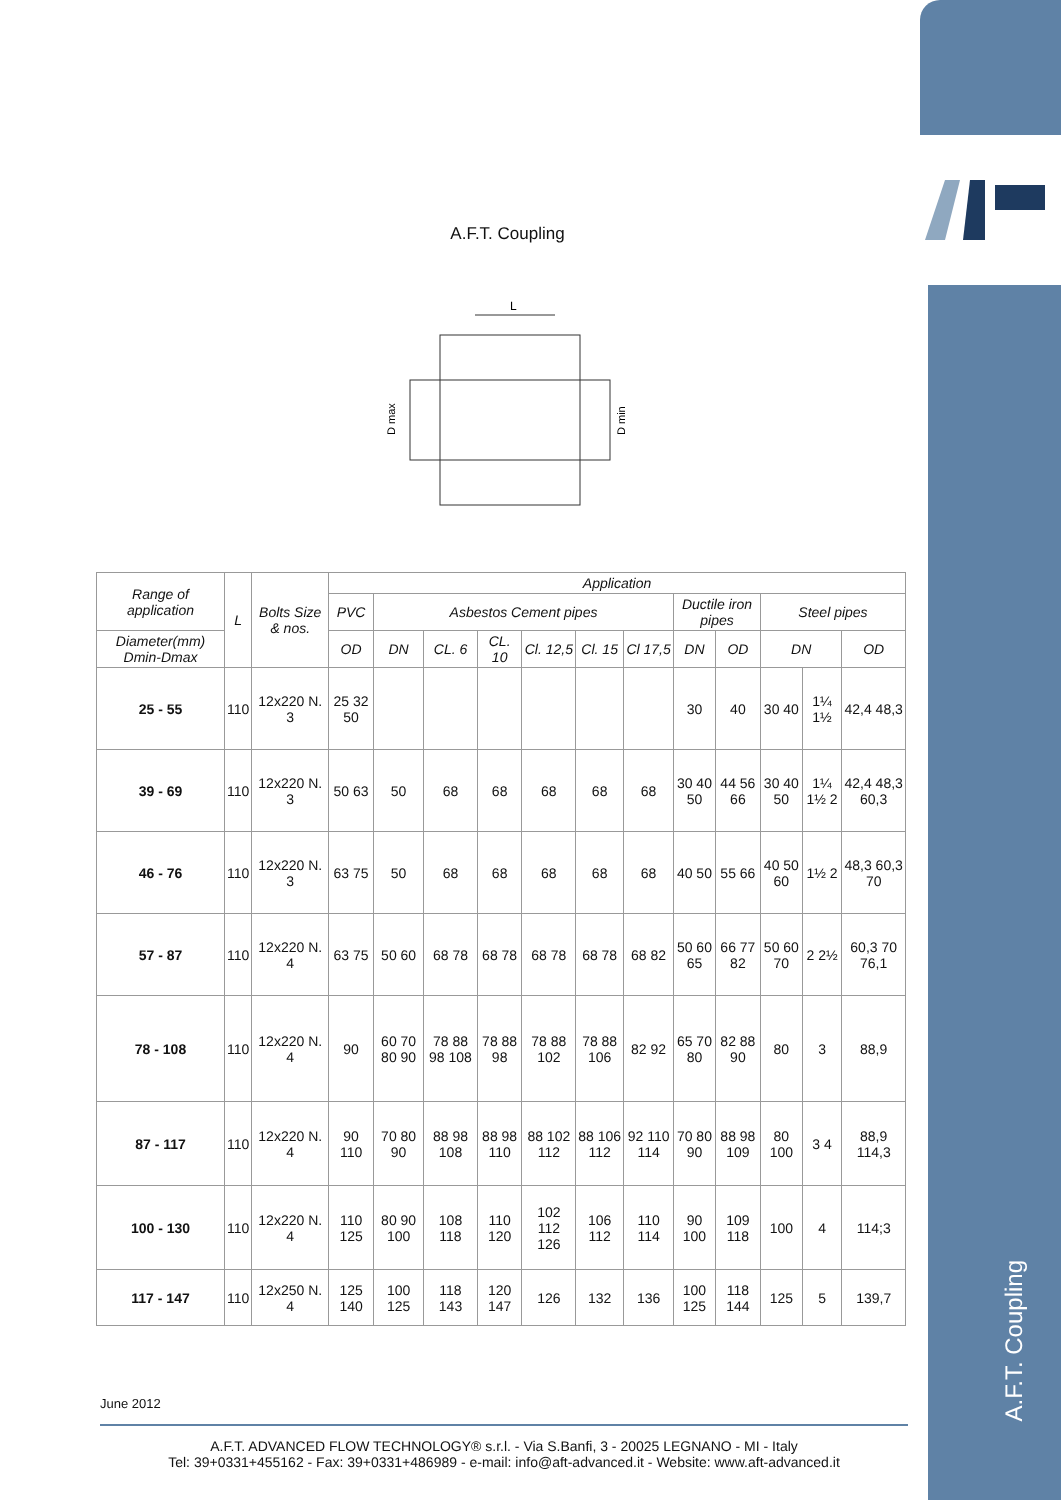A.F.T. Coupling
A.F.T. Coupling
L
D max
D min
| Range of application | L | Bolts Size & nos. | Application | | | | | | | | | | | |
| --- | --- | --- | --- | --- | --- | --- | --- | --- | --- | --- | --- | --- | --- | --- |
| | | | PVC | Asbestos Cement pipes | | | | | | Ductile iron pipes | | Steel pipes | | |
| Diameter(mm) Dmin-Dmax | | | OD | DN | CL. 6 | CL. 10 | Cl. 12,5 | Cl. 15 | Cl 17,5 | DN | OD | DN | | OD |
| 25 - 55 | 110 | 12x220 N. 3 | 25 32 50 | | | | | | | 30 | 40 | 30 40 | 1¼ 1½ | 42,4 48,3 |
| 39 - 69 | 110 | 12x220 N. 3 | 50 63 | 50 | 68 | 68 | 68 | 68 | 68 | 30 40 50 | 44 56 66 | 30 40 50 | 1¼ 1½ 2 | 42,4 48,3 60,3 |
| 46 - 76 | 110 | 12x220 N. 3 | 63 75 | 50 | 68 | 68 | 68 | 68 | 68 | 40 50 | 55 66 | 40 50 60 | 1½ 2 | 48,3 60,3 70 |
| 57 - 87 | 110 | 12x220 N. 4 | 63 75 | 50 60 | 68 78 | 68 78 | 68 78 | 68 78 | 68 82 | 50 60 65 | 66 77 82 | 50 60 70 | 2 2½ | 60,3 70 76,1 |
| 78 - 108 | 110 | 12x220 N. 4 | 90 | 60 70 80 90 | 78 88 98 108 | 78 88 98 | 78 88 102 | 78 88 106 | 82 92 | 65 70 80 | 82 88 90 | 80 | 3 | 88,9 |
| 87 - 117 | 110 | 12x220 N. 4 | 90 110 | 70 80 90 | 88 98 108 | 88 98 110 | 88 102 112 | 88 106 112 | 92 110 114 | 70 80 90 | 88 98 109 | 80 100 | 3 4 | 88,9 114,3 |
| 100 - 130 | 110 | 12x220 N. 4 | 110 125 | 80 90 100 | 108 118 | 110 120 | 102 112 126 | 106 112 | 110 114 | 90 100 | 109 118 | 100 | 4 | 114;3 |
| 117 - 147 | 110 | 12x250 N. 4 | 125 140 | 100 125 | 118 143 | 120 147 | 126 | 132 | 136 | 100 125 | 118 144 | 125 | 5 | 139,7 |
June 2012
A.F.T. ADVANCED FLOW TECHNOLOGY® s.r.l. - Via S.Banfi, 3 - 20025 LEGNANO - MI - Italy
Tel: 39+0331+455162 - Fax: 39+0331+486989 - e-mail: info@aft-advanced.it - Website: www.aft-advanced.it